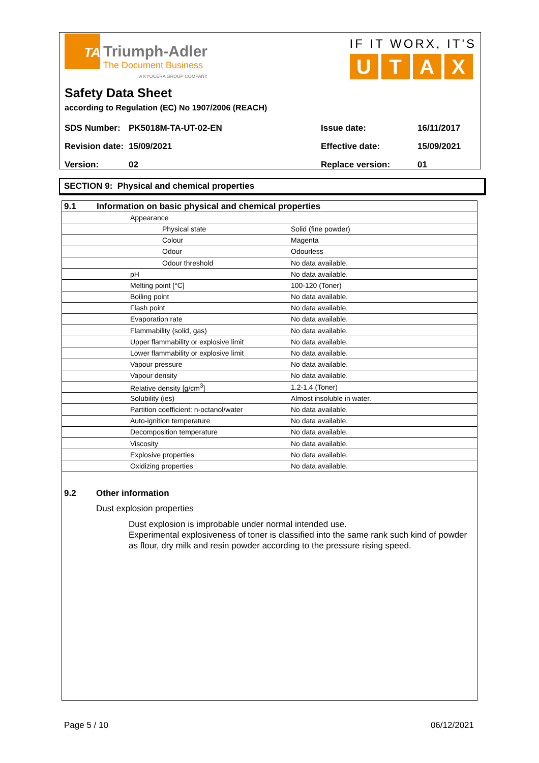TA
Triumph-Adler
The Document Business
A KYOCERA GROUP COMPANY
IF IT WORX, IT'S
UTAX
Safety Data Sheet
according to Regulation (EC) No 1907/2006 (REACH)
| SDS Number: | PK5018M-TA-UT-02-EN | Issue date: | 16/11/2017 |
| Revision date: | 15/09/2021 | Effective date: | 15/09/2021 |
| Version: | 02 | Replace version: | 01 |
SECTION 9: Physical and chemical properties
| 9.1 | Information on basic physical and chemical properties | | |
| | | Appearance | |
| | | Physical state | Solid (fine powder) |
| | | Colour | Magenta |
| | | Odour | Odourless |
| | | Odour threshold | No data available. |
| | | pH | No data available. |
| | | Melting point [°C] | 100-120 (Toner) |
| | | Boiling point | No data available. |
| | | Flash point | No data available. |
| | | Evaporation rate | No data available. |
| | | Flammability (solid, gas) | No data available. |
| | | Upper flammability or explosive limit | No data available. |
| | | Lower flammability or explosive limit | No data available. |
| | | Vapour pressure | No data available. |
| | | Vapour density | No data available. |
| | | Relative density [g/cm<sup>3</sup>] | 1.2-1.4 (Toner) |
| | | Solubility (ies) | Almost insoluble in water. |
| | | Partition coefficient: n-octanol/water | No data available. |
| | | Auto-ignition temperature | No data available. |
| | | Decomposition temperature | No data available. |
| | | Viscosity | No data available. |
| | | Explosive properties | No data available. |
| | | Oxidizing properties | No data available. |
9.2 Other information
Dust explosion properties
Dust explosion is improbable under normal intended use.
Experimental explosiveness of toner is classified into the same rank such kind of powder as flour, dry milk and resin powder according to the pressure rising speed.
Page 5 / 10 06/12/2021